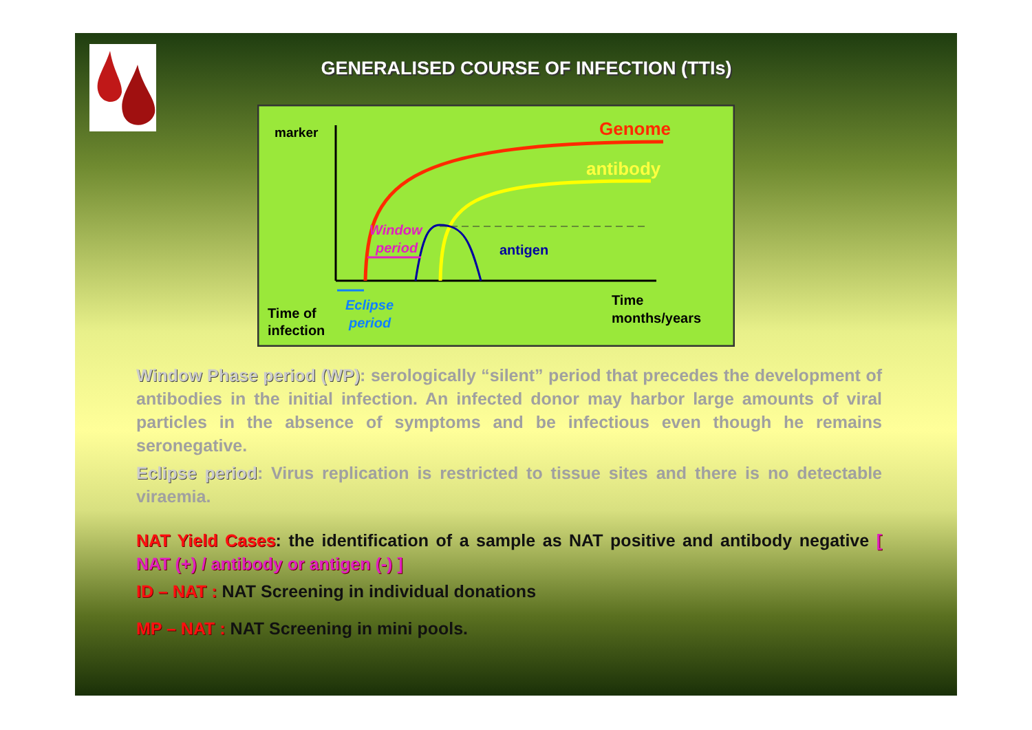GENERALISED COURSE OF INFECTION (TTIs)
marker
Genome
antibody
Window
period
antigen
Eclipse
period
Time of
infection
Time
months/years
Window Phase period (WP): serologically “silent” period that precedes the development of antibodies in the initial infection. An infected donor may harbor large amounts of viral particles in the absence of symptoms and be infectious even though he remains seronegative.
Eclipse period: Virus replication is restricted to tissue sites and there is no detectable viraemia.
NAT Yield Cases: the identification of a sample as NAT positive and antibody negative [ NAT (+) / antibody or antigen (-) ]
ID – NAT : NAT Screening in individual donations
MP – NAT : NAT Screening in mini pools.